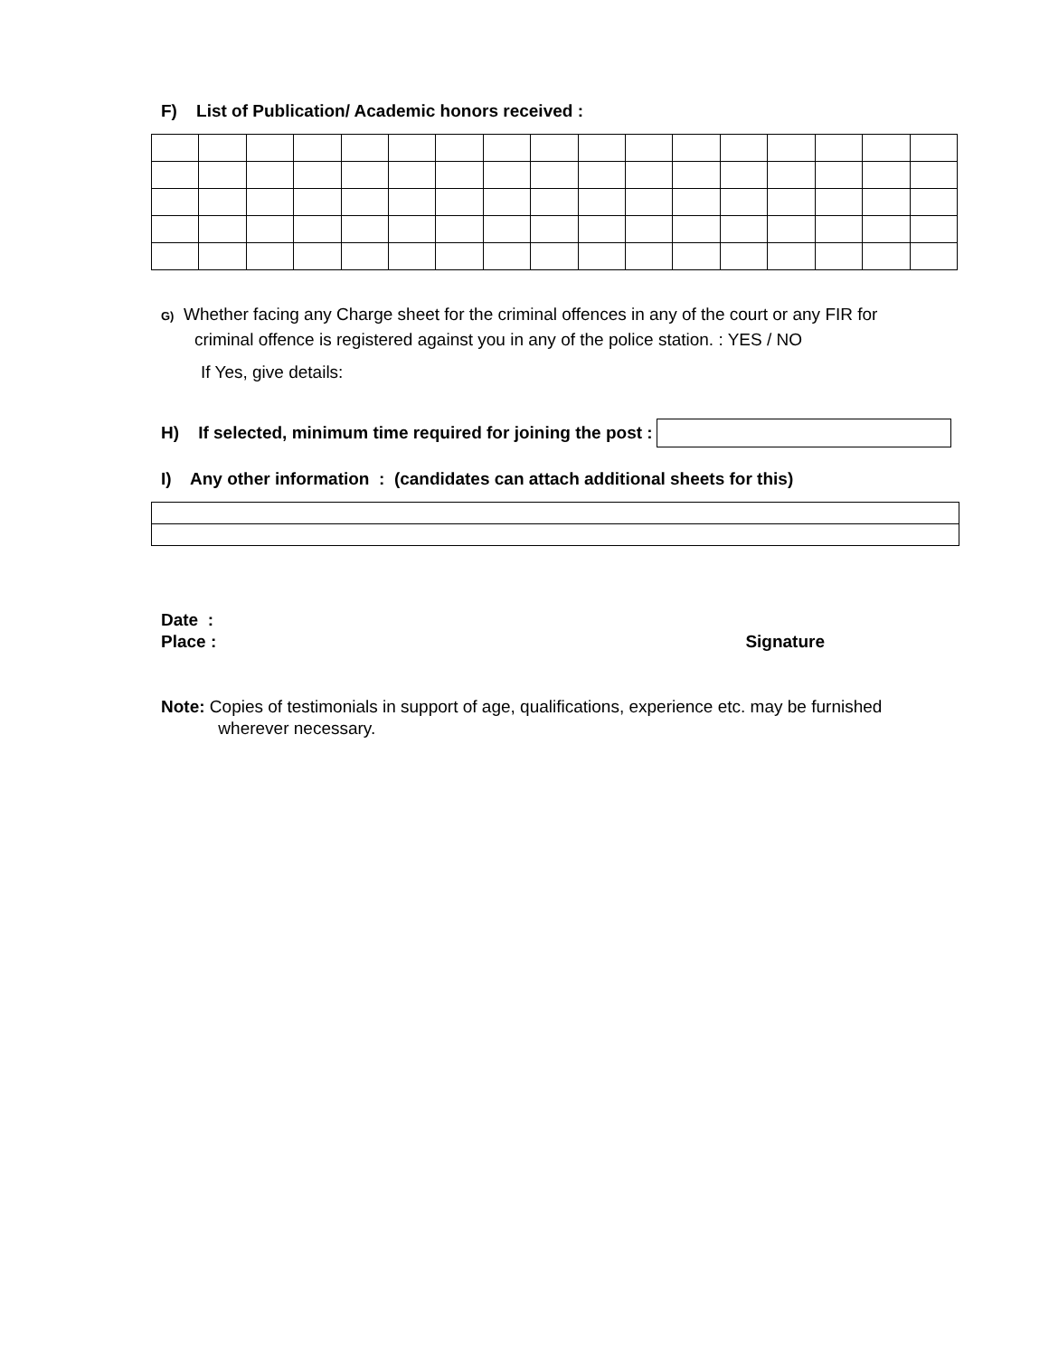F) List of Publication/ Academic honors received :
G) Whether facing any Charge sheet for the criminal offences in any of the court or any FIR for
criminal offence is registered against you in any of the police station. : YES / NO
If Yes, give details:
H) If selected, minimum time required for joining the post :
I) Any other information : (candidates can attach additional sheets for this)
Date :
Place : Signature
Note: Copies of testimonials in support of age, qualifications, experience etc. may be furnished
wherever necessary.